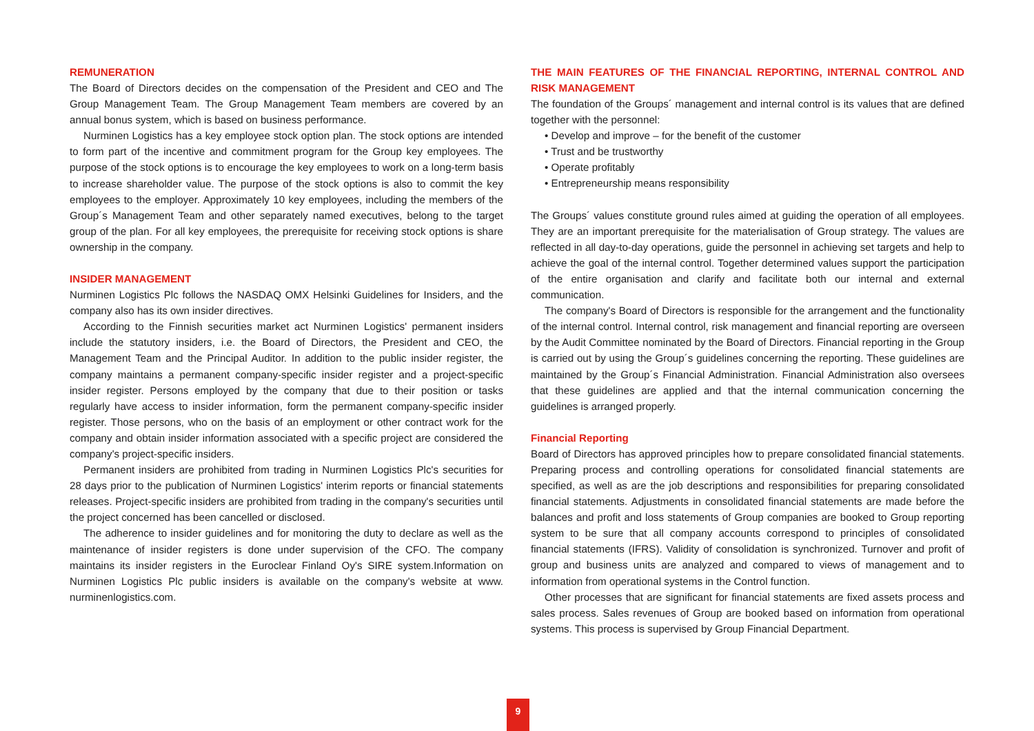REMUNERATION
The Board of Directors decides on the compensation of the President and CEO and The Group Management Team. The Group Management Team members are covered by an annual bonus system, which is based on business performance.
Nurminen Logistics has a key employee stock option plan. The stock options are intended to form part of the incentive and commitment program for the Group key employees. The purpose of the stock options is to encourage the key employees to work on a long-term basis to increase shareholder value. The purpose of the stock options is also to commit the key employees to the employer. Approximately 10 key employees, including the members of the Group´s Management Team and other separately named executives, belong to the target group of the plan. For all key employees, the prerequisite for receiving stock options is share ownership in the company.
INSIDER MANAGEMENT
Nurminen Logistics Plc follows the NASDAQ OMX Helsinki Guidelines for Insiders, and the company also has its own insider directives.
According to the Finnish securities market act Nurminen Logistics' permanent insiders include the statutory insiders, i.e. the Board of Directors, the President and CEO, the Management Team and the Principal Auditor. In addition to the public insider register, the company maintains a permanent company-specific insider register and a project-specific insider register. Persons employed by the company that due to their position or tasks regularly have access to insider information, form the permanent company-specific insider register. Those persons, who on the basis of an employment or other contract work for the company and obtain insider information associated with a specific project are considered the company's project-specific insiders.
Permanent insiders are prohibited from trading in Nurminen Logistics Plc's securities for 28 days prior to the publication of Nurminen Logistics' interim reports or financial statements releases. Project-specific insiders are prohibited from trading in the company's securities until the project concerned has been cancelled or disclosed.
The adherence to insider guidelines and for monitoring the duty to declare as well as the maintenance of insider registers is done under supervision of the CFO. The company maintains its insider registers in the Euroclear Finland Oy's SIRE system.Information on Nurminen Logistics Plc public insiders is available on the company's website at www. nurminenlogistics.com.
THE MAIN FEATURES OF THE FINANCIAL REPORTING, INTERNAL CONTROL AND RISK MANAGEMENT
The foundation of the Groups´ management and internal control is its values that are defined together with the personnel:
• Develop and improve – for the benefit of the customer
• Trust and be trustworthy
• Operate profitably
• Entrepreneurship means responsibility
The Groups´ values constitute ground rules aimed at guiding the operation of all employees. They are an important prerequisite for the materialisation of Group strategy. The values are reflected in all day-to-day operations, guide the personnel in achieving set targets and help to achieve the goal of the internal control. Together determined values support the participation of the entire organisation and clarify and facilitate both our internal and external communication.
The company's Board of Directors is responsible for the arrangement and the functionality of the internal control. Internal control, risk management and financial reporting are overseen by the Audit Committee nominated by the Board of Directors. Financial reporting in the Group is carried out by using the Group´s guidelines concerning the reporting. These guidelines are maintained by the Group´s Financial Administration. Financial Administration also oversees that these guidelines are applied and that the internal communication concerning the guidelines is arranged properly.
Financial Reporting
Board of Directors has approved principles how to prepare consolidated financial statements. Preparing process and controlling operations for consolidated financial statements are specified, as well as are the job descriptions and responsibilities for preparing consolidated financial statements. Adjustments in consolidated financial statements are made before the balances and profit and loss statements of Group companies are booked to Group reporting system to be sure that all company accounts correspond to principles of consolidated financial statements (IFRS). Validity of consolidation is synchronized. Turnover and profit of group and business units are analyzed and compared to views of management and to information from operational systems in the Control function.
Other processes that are significant for financial statements are fixed assets process and sales process. Sales revenues of Group are booked based on information from operational systems. This process is supervised by Group Financial Department.
9